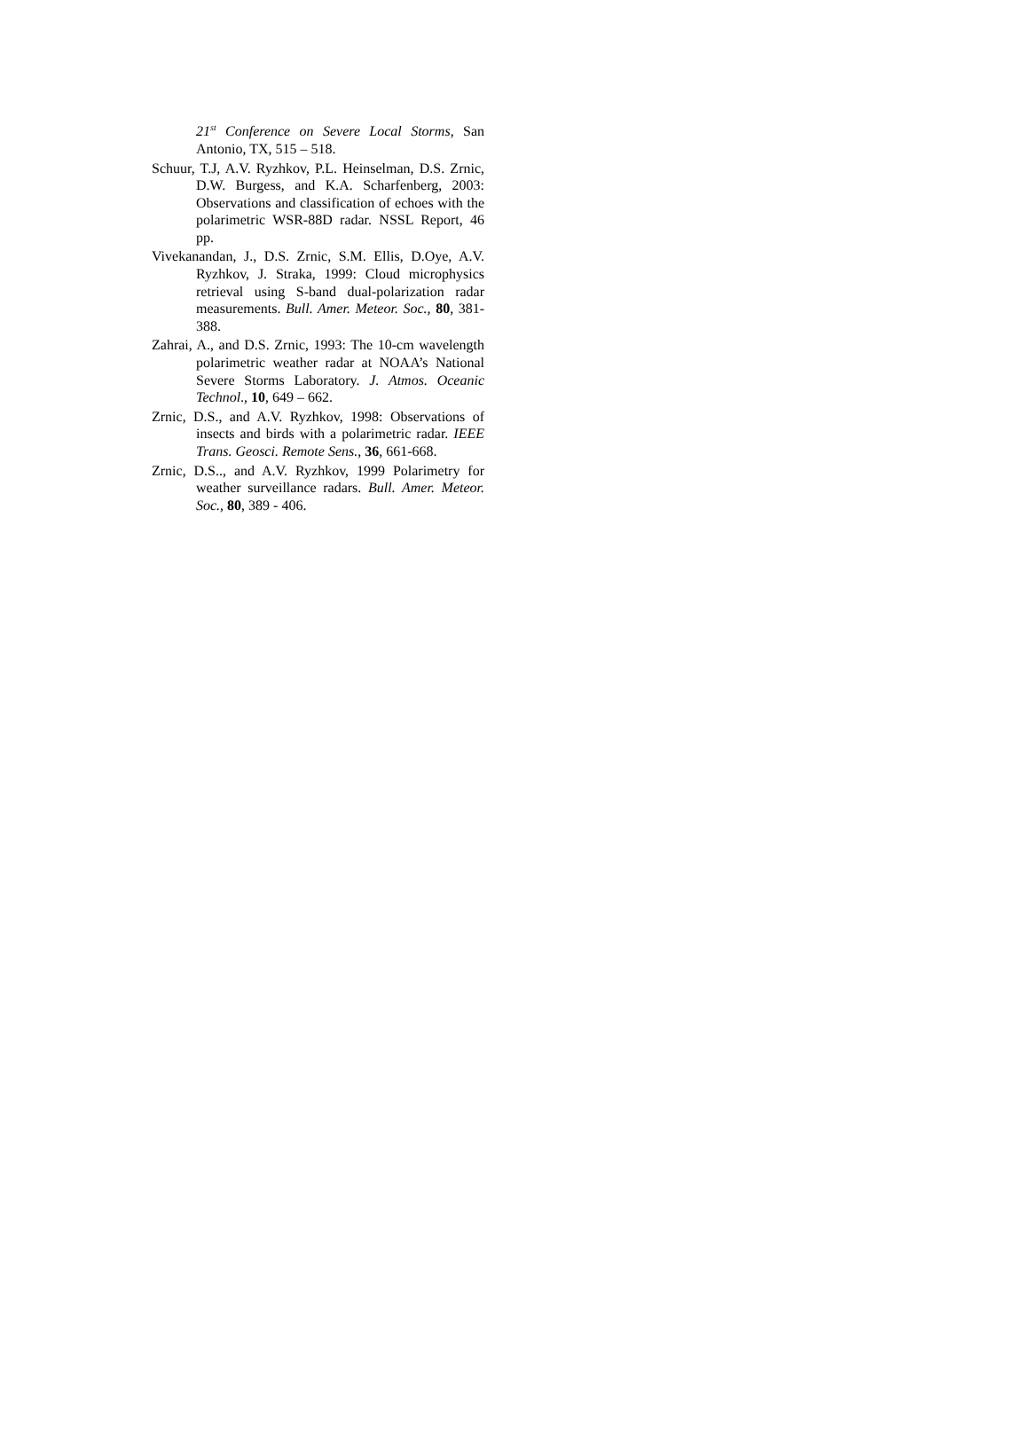21<sup>st</sup> Conference on Severe Local Storms, San Antonio, TX, 515 – 518.
Schuur, T.J, A.V. Ryzhkov, P.L. Heinselman, D.S. Zrnic, D.W. Burgess, and K.A. Scharfenberg, 2003: Observations and classification of echoes with the polarimetric WSR-88D radar. NSSL Report, 46 pp.
Vivekanandan, J., D.S. Zrnic, S.M. Ellis, D.Oye, A.V. Ryzhkov, J. Straka, 1999: Cloud microphysics retrieval using S-band dual-polarization radar measurements. Bull. Amer. Meteor. Soc., 80, 381-388.
Zahrai, A., and D.S. Zrnic, 1993: The 10-cm wavelength polarimetric weather radar at NOAA’s National Severe Storms Laboratory. J. Atmos. Oceanic Technol., 10, 649 – 662.
Zrnic, D.S., and A.V. Ryzhkov, 1998: Observations of insects and birds with a polarimetric radar. IEEE Trans. Geosci. Remote Sens., 36, 661-668.
Zrnic, D.S.., and A.V. Ryzhkov, 1999 Polarimetry for weather surveillance radars. Bull. Amer. Meteor. Soc., 80, 389 - 406.